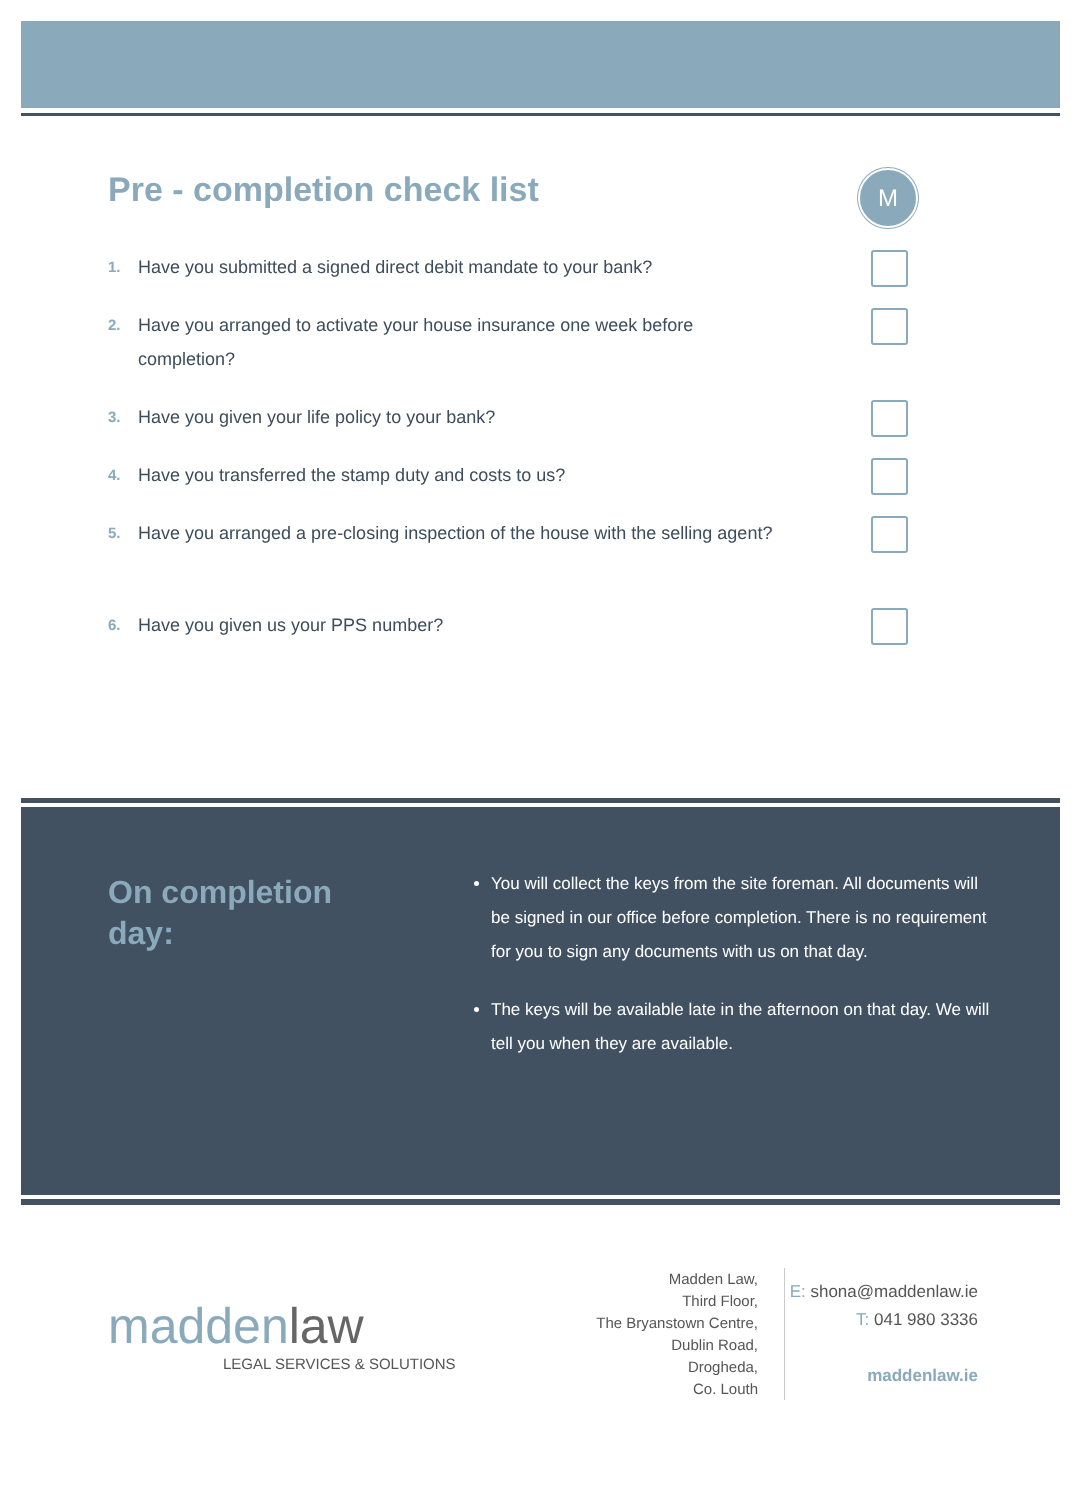Pre - completion check list M
1. Have you submitted a signed direct debit mandate to your bank?
2. Have you arranged to activate your house insurance one week before completion?
3. Have you given your life policy to your bank?
4. Have you transferred the stamp duty and costs to us?
5. Have you arranged a pre-closing inspection of the house with the selling agent?
6. Have you given us your PPS number?
On completion
day:
You will collect the keys from the site foreman. All documents will be signed in our office before completion. There is no requirement for you to sign any documents with us on that day.
The keys will be available late in the afternoon on that day. We will tell you when they are available.
maddenlaw
LEGAL SERVICES & SOLUTIONS
Madden Law,
Third Floor,
The Bryanstown Centre,
Dublin Road,
Drogheda,
Co. Louth
E: shona@maddenlaw.ie
T: 041 980 3336
maddenlaw.ie